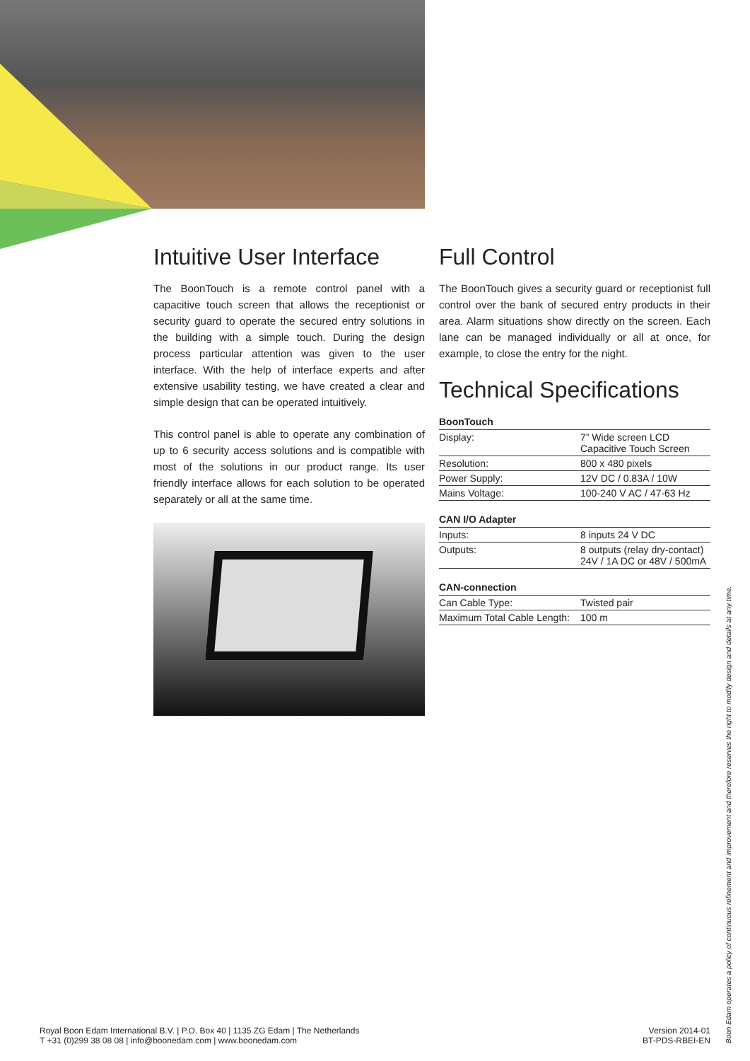Intuitive User Interface
The BoonTouch is a remote control panel with a capacitive touch screen that allows the receptionist or security guard to operate the secured entry solutions in the building with a simple touch. During the design process particular attention was given to the user interface. With the help of interface experts and after extensive usability testing, we have created a clear and simple design that can be operated intuitively.
This control panel is able to operate any combination of up to 6 security access solutions and is compatible with most of the solutions in our product range. Its user friendly interface allows for each solution to be operated separately or all at the same time.
Full Control
The BoonTouch gives a security guard or receptionist full control over the bank of secured entry products in their area. Alarm situations show directly on the screen. Each lane can be managed individually or all at once, for example, to close the entry for the night.
Technical Specifications
BoonTouch
| Display: | 7” Wide screen LCD Capacitive Touch Screen |
| Resolution: | 800 x 480 pixels |
| Power Supply: | 12V DC / 0.83A / 10W |
| Mains Voltage: | 100-240 V AC / 47-63 Hz |
CAN I/O Adapter
| Inputs: | 8 inputs 24 V DC |
| Outputs: | 8 outputs (relay dry-contact) 24V / 1A DC or 48V / 500mA |
CAN-connection
| Can Cable Type: | Twisted pair |
| Maximum Total Cable Length: | 100 m |
Royal Boon Edam International B.V. | P.O. Box 40 | 1135 ZG Edam | The Netherlands
T +31 (0)299 38 08 08 | info@boonedam.com | www.boonedam.com
Version 2014-01
BT-PDS-RBEI-EN
Boon Edam operates a policy of continuous refinement and improvement and therefore reserves the right to modify design and details at any time.